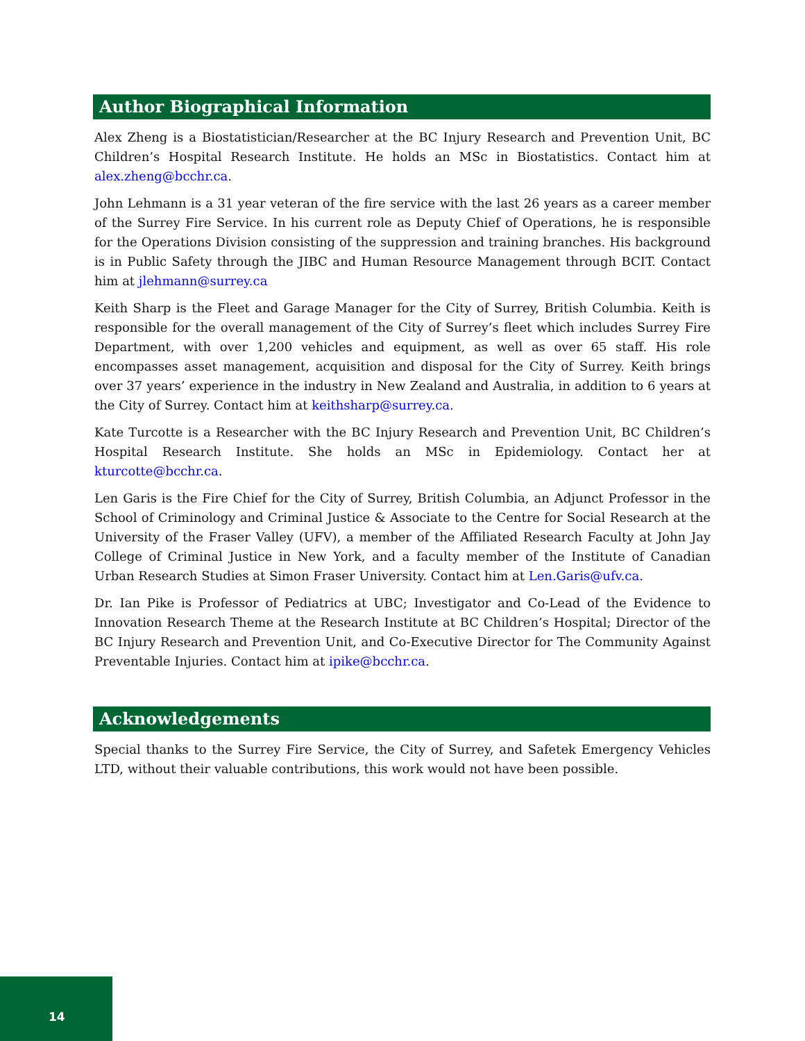Author Biographical Information
Alex Zheng is a Biostatistician/Researcher at the BC Injury Research and Prevention Unit, BC Children’s Hospital Research Institute. He holds an MSc in Biostatistics. Contact him at alex.zheng@bcchr.ca.
John Lehmann is a 31 year veteran of the fire service with the last 26 years as a career member of the Surrey Fire Service. In his current role as Deputy Chief of Operations, he is responsible for the Operations Division consisting of the suppression and training branches. His background is in Public Safety through the JIBC and Human Resource Management through BCIT. Contact him at jlehmann@surrey.ca
Keith Sharp is the Fleet and Garage Manager for the City of Surrey, British Columbia. Keith is responsible for the overall management of the City of Surrey’s fleet which includes Surrey Fire Department, with over 1,200 vehicles and equipment, as well as over 65 staff. His role encompasses asset management, acquisition and disposal for the City of Surrey. Keith brings over 37 years’ experience in the industry in New Zealand and Australia, in addition to 6 years at the City of Surrey. Contact him at keithsharp@surrey.ca.
Kate Turcotte is a Researcher with the BC Injury Research and Prevention Unit, BC Children’s Hospital Research Institute. She holds an MSc in Epidemiology. Contact her at kturcotte@bcchr.ca.
Len Garis is the Fire Chief for the City of Surrey, British Columbia, an Adjunct Professor in the School of Criminology and Criminal Justice & Associate to the Centre for Social Research at the University of the Fraser Valley (UFV), a member of the Affiliated Research Faculty at John Jay College of Criminal Justice in New York, and a faculty member of the Institute of Canadian Urban Research Studies at Simon Fraser University. Contact him at Len.Garis@ufv.ca.
Dr. Ian Pike is Professor of Pediatrics at UBC; Investigator and Co-Lead of the Evidence to Innovation Research Theme at the Research Institute at BC Children’s Hospital; Director of the BC Injury Research and Prevention Unit, and Co-Executive Director for The Community Against Preventable Injuries. Contact him at ipike@bcchr.ca.
Acknowledgements
Special thanks to the Surrey Fire Service, the City of Surrey, and Safetek Emergency Vehicles LTD, without their valuable contributions, this work would not have been possible.
14